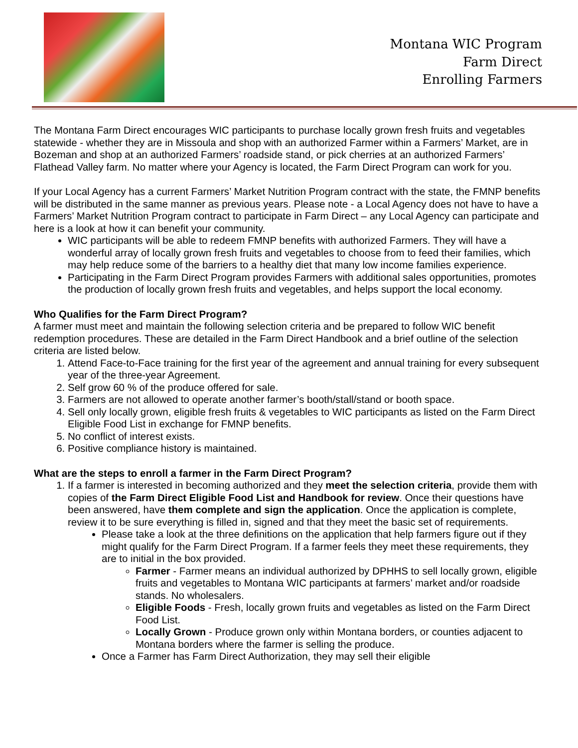Montana WIC Program
Farm Direct
Enrolling Farmers
The Montana Farm Direct encourages WIC participants to purchase locally grown fresh fruits and vegetables statewide - whether they are in Missoula and shop with an authorized Farmer within a Farmers’ Market, are in Bozeman and shop at an authorized Farmers’ roadside stand, or pick cherries at an authorized Farmers’ Flathead Valley farm. No matter where your Agency is located, the Farm Direct Program can work for you.
If your Local Agency has a current Farmers’ Market Nutrition Program contract with the state, the FMNP benefits will be distributed in the same manner as previous years. Please note - a Local Agency does not have to have a Farmers’ Market Nutrition Program contract to participate in Farm Direct – any Local Agency can participate and here is a look at how it can benefit your community.
WIC participants will be able to redeem FMNP benefits with authorized Farmers. They will have a wonderful array of locally grown fresh fruits and vegetables to choose from to feed their families, which may help reduce some of the barriers to a healthy diet that many low income families experience.
Participating in the Farm Direct Program provides Farmers with additional sales opportunities, promotes the production of locally grown fresh fruits and vegetables, and helps support the local economy.
Who Qualifies for the Farm Direct Program?
A farmer must meet and maintain the following selection criteria and be prepared to follow WIC benefit redemption procedures. These are detailed in the Farm Direct Handbook and a brief outline of the selection criteria are listed below.
1. Attend Face-to-Face training for the first year of the agreement and annual training for every subsequent year of the three-year Agreement.
2. Self grow 60 % of the produce offered for sale.
3. Farmers are not allowed to operate another farmer’s booth/stall/stand or booth space.
4. Sell only locally grown, eligible fresh fruits & vegetables to WIC participants as listed on the Farm Direct Eligible Food List in exchange for FMNP benefits.
5. No conflict of interest exists.
6. Positive compliance history is maintained.
What are the steps to enroll a farmer in the Farm Direct Program?
1. If a farmer is interested in becoming authorized and they meet the selection criteria, provide them with copies of the Farm Direct Eligible Food List and Handbook for review. Once their questions have been answered, have them complete and sign the application. Once the application is complete, review it to be sure everything is filled in, signed and that they meet the basic set of requirements.
Please take a look at the three definitions on the application that help farmers figure out if they might qualify for the Farm Direct Program. If a farmer feels they meet these requirements, they are to initial in the box provided.
Farmer - Farmer means an individual authorized by DPHHS to sell locally grown, eligible fruits and vegetables to Montana WIC participants at farmers’ market and/or roadside stands. No wholesalers.
Eligible Foods - Fresh, locally grown fruits and vegetables as listed on the Farm Direct Food List.
Locally Grown - Produce grown only within Montana borders, or counties adjacent to Montana borders where the farmer is selling the produce.
Once a Farmer has Farm Direct Authorization, they may sell their eligible